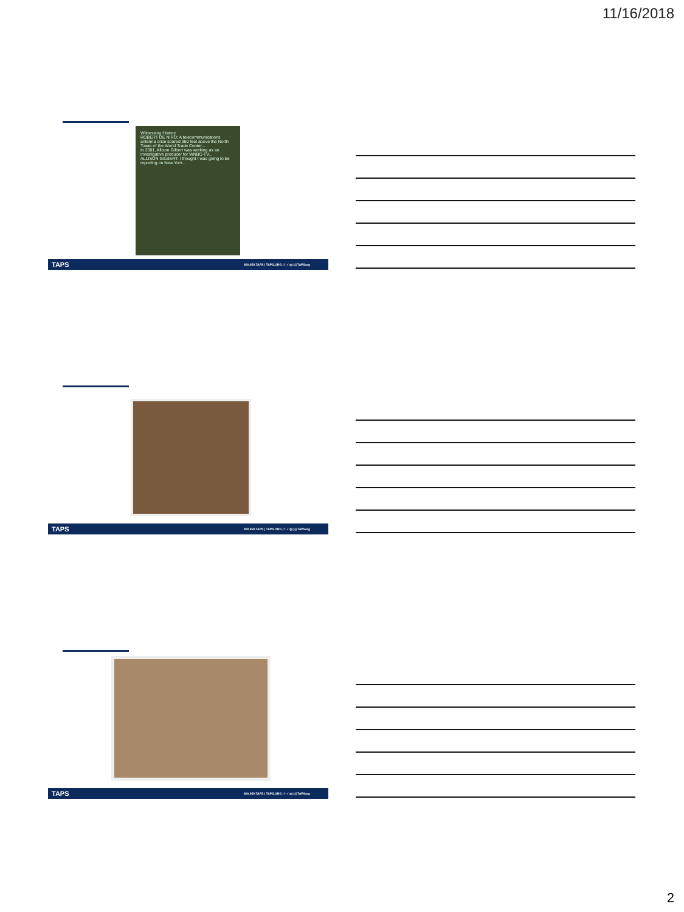11/16/2018
Witnessing History
ROBERT DE NIRO: A telecommunications antenna once soared 360 feet above the North Tower of the World Trade Center...
In 2001, Allison Gilbert was working as an investigative producer for WNBC-TV...
ALLISON GILBERT: I thought I was going to be reporting on New York...
TAPS 800.959.TAPS | TAPS.ORG | f ✓ ◎ | @TAPSorg
TAPS 800.959.TAPS | TAPS.ORG | f ✓ ◎ | @TAPSorg
TAPS 800.959.TAPS | TAPS.ORG | f ✓ ◎ | @TAPSorg
2